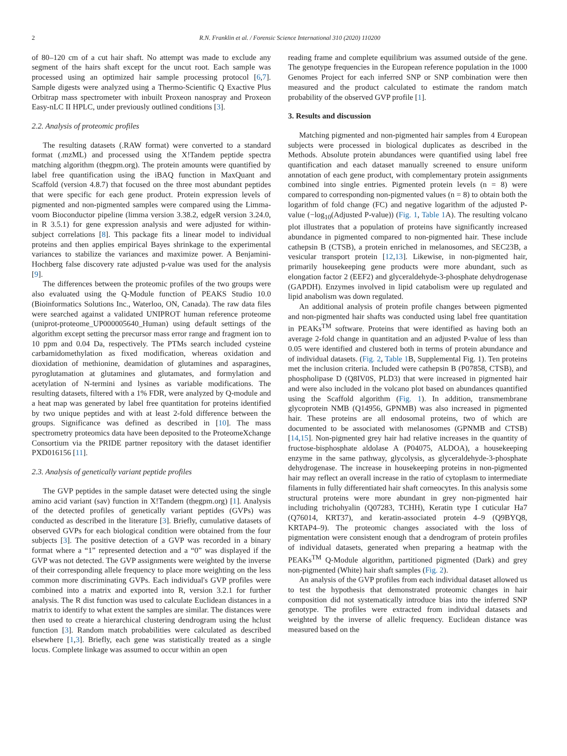2 R.N. Franklin et al. / Forensic Science International 310 (2020) 110200
of 80–120 cm of a cut hair shaft. No attempt was made to exclude any segment of the hairs shaft except for the uncut root. Each sample was processed using an optimized hair sample processing protocol [6,7]. Sample digests were analyzed using a Thermo-Scientific Q Exactive Plus Orbitrap mass spectrometer with inbuilt Proxeon nanospray and Proxeon Easy-nLC II HPLC, under previously outlined conditions [3].
2.2. Analysis of proteomic profiles
The resulting datasets (.RAW format) were converted to a standard format (.mzML) and processed using the X!Tandem peptide spectra matching algorithm (thegpm.org). The protein amounts were quantified by label free quantification using the iBAQ function in MaxQuant and Scaffold (version 4.8.7) that focused on the three most abundant peptides that were specific for each gene product. Protein expression levels of pigmented and non-pigmented samples were compared using the Limma-voom Bioconductor pipeline (limma version 3.38.2, edgeR version 3.24.0, in R 3.5.1) for gene expression analysis and were adjusted for within-subject correlations [8]. This package fits a linear model to individual proteins and then applies empirical Bayes shrinkage to the experimental variances to stabilize the variances and maximize power. A Benjamini-Hochberg false discovery rate adjusted p-value was used for the analysis [9].
The differences between the proteomic profiles of the two groups were also evaluated using the Q-Module function of PEAKS Studio 10.0 (Bioinformatics Solutions Inc., Waterloo, ON, Canada). The raw data files were searched against a validated UNIPROT human reference proteome (uniprot-proteome_UP000005640_Human) using default settings of the algorithm except setting the precursor mass error range and fragment ion to 10 ppm and 0.04 Da, respectively. The PTMs search included cysteine carbamidomethylation as fixed modification, whereas oxidation and dioxidation of methionine, deamidation of glutamines and asparagines, pyroglutamation at glutamines and glutamates, and formylation and acetylation of N-termini and lysines as variable modifications. The resulting datasets, filtered with a 1% FDR, were analyzed by Q-module and a heat map was generated by label free quantitation for proteins identified by two unique peptides and with at least 2-fold difference between the groups. Significance was defined as described in [10]. The mass spectrometry proteomics data have been deposited to the ProteomeXchange Consortium via the PRIDE partner repository with the dataset identifier PXD016156 [11].
2.3. Analysis of genetically variant peptide profiles
The GVP peptides in the sample dataset were detected using the single amino acid variant (sav) function in X!Tandem (thegpm.org) [1]. Analysis of the detected profiles of genetically variant peptides (GVPs) was conducted as described in the literature [3]. Briefly, cumulative datasets of observed GVPs for each biological condition were obtained from the four subjects [3]. The positive detection of a GVP was recorded in a binary format where a “1” represented detection and a “0” was displayed if the GVP was not detected. The GVP assignments were weighted by the inverse of their corresponding allele frequency to place more weighting on the less common more discriminating GVPs. Each individual's GVP profiles were combined into a matrix and exported into R, version 3.2.1 for further analysis. The R dist function was used to calculate Euclidean distances in a matrix to identify to what extent the samples are similar. The distances were then used to create a hierarchical clustering dendrogram using the hclust function [3]. Random match probabilities were calculated as described elsewhere [1,3]. Briefly, each gene was statistically treated as a single locus. Complete linkage was assumed to occur within an open
reading frame and complete equilibrium was assumed outside of the gene. The genotype frequencies in the European reference population in the 1000 Genomes Project for each inferred SNP or SNP combination were then measured and the product calculated to estimate the random match probability of the observed GVP profile [1].
3. Results and discussion
Matching pigmented and non-pigmented hair samples from 4 European subjects were processed in biological duplicates as described in the Methods. Absolute protein abundances were quantified using label free quantification and each dataset manually screened to ensure uniform annotation of each gene product, with complementary protein assignments combined into single entries. Pigmented protein levels (n = 8) were compared to corresponding non-pigmented values (n = 8) to obtain both the logarithm of fold change (FC) and negative logarithm of the adjusted P-value (−log<sub>10</sub>(Adjusted P-value)) (Fig. 1, Table 1 A). The resulting volcano plot illustrates that a population of proteins have significantly increased abundance in pigmented compared to non-pigmented hair. These include cathepsin B (CTSB), a protein enriched in melanosomes, and SEC23B, a vesicular transport protein [12,13]. Likewise, in non-pigmented hair, primarily housekeeping gene products were more abundant, such as elongation factor 2 (EEF2) and glyceraldehyde-3-phosphate dehydrogenase (GAPDH). Enzymes involved in lipid catabolism were up regulated and lipid anabolism was down regulated.
An additional analysis of protein profile changes between pigmented and non-pigmented hair shafts was conducted using label free quantitation in PEAKs<sup>TM</sup> software. Proteins that were identified as having both an average 2-fold change in quantitation and an adjusted P-value of less than 0.05 were identified and clustered both in terms of protein abundance and of individual datasets. (Fig. 2, Table 1 B, Supplemental Fig. 1). Ten proteins met the inclusion criteria. Included were cathepsin B (P07858, CTSB), and phospholipase D (Q8IV0S, PLD3) that were increased in pigmented hair and were also included in the volcano plot based on abundances quantified using the Scaffold algorithm (Fig. 1). In addition, transmembrane glycoprotein NMB (Q14956, GPNMB) was also increased in pigmented hair. These proteins are all endosomal proteins, two of which are documented to be associated with melanosomes (GPNMB and CTSB) [14,15]. Non-pigmented grey hair had relative increases in the quantity of fructose-bisphosphate aldolase A (P04075, ALDOA), a housekeeping enzyme in the same pathway, glycolysis, as glyceraldehyde-3-phosphate dehydrogenase. The increase in housekeeping proteins in non-pigmented hair may reflect an overall increase in the ratio of cytoplasm to intermediate filaments in fully differentiated hair shaft corneocytes. In this analysis some structural proteins were more abundant in grey non-pigmented hair including trichohyalin (Q07283, TCHH), Keratin type I cuticular Ha7 (Q76014, KRT37), and keratin-associated protein 4–9 (Q9BYQ8, KRTAP4–9). The proteomic changes associated with the loss of pigmentation were consistent enough that a dendrogram of protein profiles of individual datasets, generated when preparing a heatmap with the PEAKs<sup>TM</sup> Q-Module algorithm, partitioned pigmented (Dark) and grey non-pigmented (White) hair shaft samples (Fig. 2).
An analysis of the GVP profiles from each individual dataset allowed us to test the hypothesis that demonstrated proteomic changes in hair composition did not systematically introduce bias into the inferred SNP genotype. The profiles were extracted from individual datasets and weighted by the inverse of allelic frequency. Euclidean distance was measured based on the